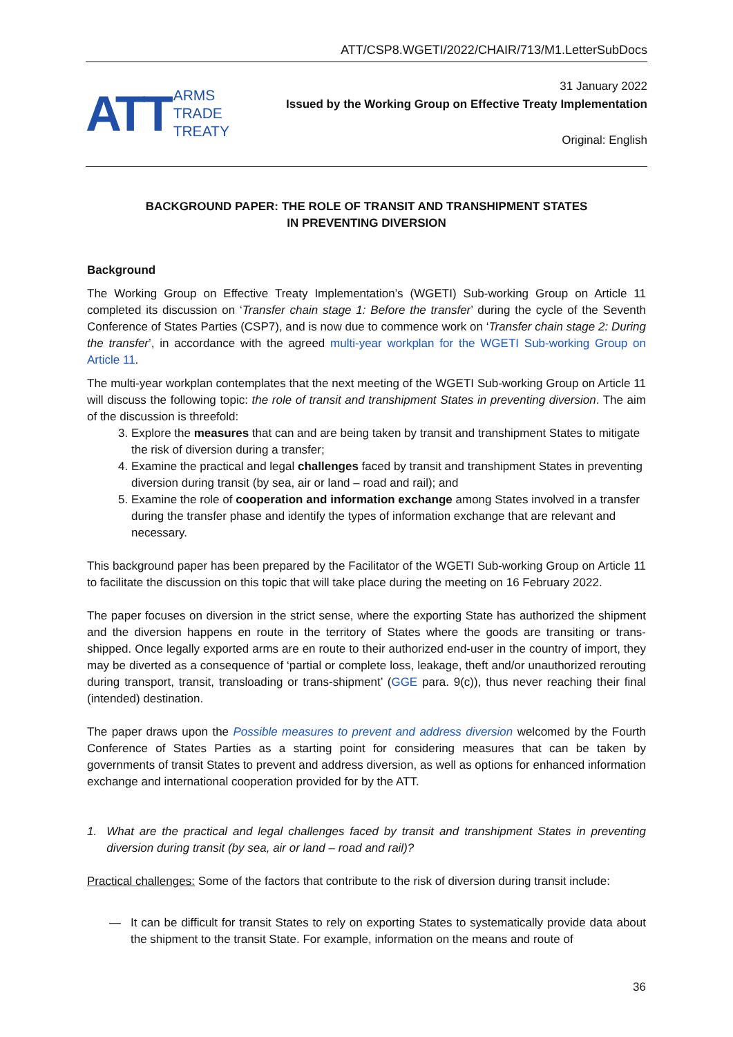ATT/CSP8.WGETI/2022/CHAIR/713/M1.LetterSubDocs
ATT
ARMS
TRADE
TREATY
31 January 2022
Issued by the Working Group on Effective Treaty Implementation
Original: English
BACKGROUND PAPER: THE ROLE OF TRANSIT AND TRANSHIPMENT STATES
IN PREVENTING DIVERSION
Background
The Working Group on Effective Treaty Implementation’s (WGETI) Sub-working Group on Article 11 completed its discussion on ‘Transfer chain stage 1: Before the transfer’ during the cycle of the Seventh Conference of States Parties (CSP7), and is now due to commence work on ‘Transfer chain stage 2: During the transfer’, in accordance with the agreed multi-year workplan for the WGETI Sub-working Group on Article 11.
The multi-year workplan contemplates that the next meeting of the WGETI Sub-working Group on Article 11 will discuss the following topic: the role of transit and transhipment States in preventing diversion. The aim of the discussion is threefold:
3. Explore the measures that can and are being taken by transit and transhipment States to mitigate the risk of diversion during a transfer;
4. Examine the practical and legal challenges faced by transit and transhipment States in preventing diversion during transit (by sea, air or land – road and rail); and
5. Examine the role of cooperation and information exchange among States involved in a transfer during the transfer phase and identify the types of information exchange that are relevant and necessary.
This background paper has been prepared by the Facilitator of the WGETI Sub-working Group on Article 11 to facilitate the discussion on this topic that will take place during the meeting on 16 February 2022.
The paper focuses on diversion in the strict sense, where the exporting State has authorized the shipment and the diversion happens en route in the territory of States where the goods are transiting or trans-shipped. Once legally exported arms are en route to their authorized end-user in the country of import, they may be diverted as a consequence of ‘partial or complete loss, leakage, theft and/or unauthorized rerouting during transport, transit, transloading or trans-shipment’ (GGE para. 9(c)), thus never reaching their final (intended) destination.
The paper draws upon the Possible measures to prevent and address diversion welcomed by the Fourth Conference of States Parties as a starting point for considering measures that can be taken by governments of transit States to prevent and address diversion, as well as options for enhanced information exchange and international cooperation provided for by the ATT.
1. What are the practical and legal challenges faced by transit and transhipment States in preventing diversion during transit (by sea, air or land – road and rail)?
Practical challenges: Some of the factors that contribute to the risk of diversion during transit include:
— It can be difficult for transit States to rely on exporting States to systematically provide data about the shipment to the transit State. For example, information on the means and route of
36